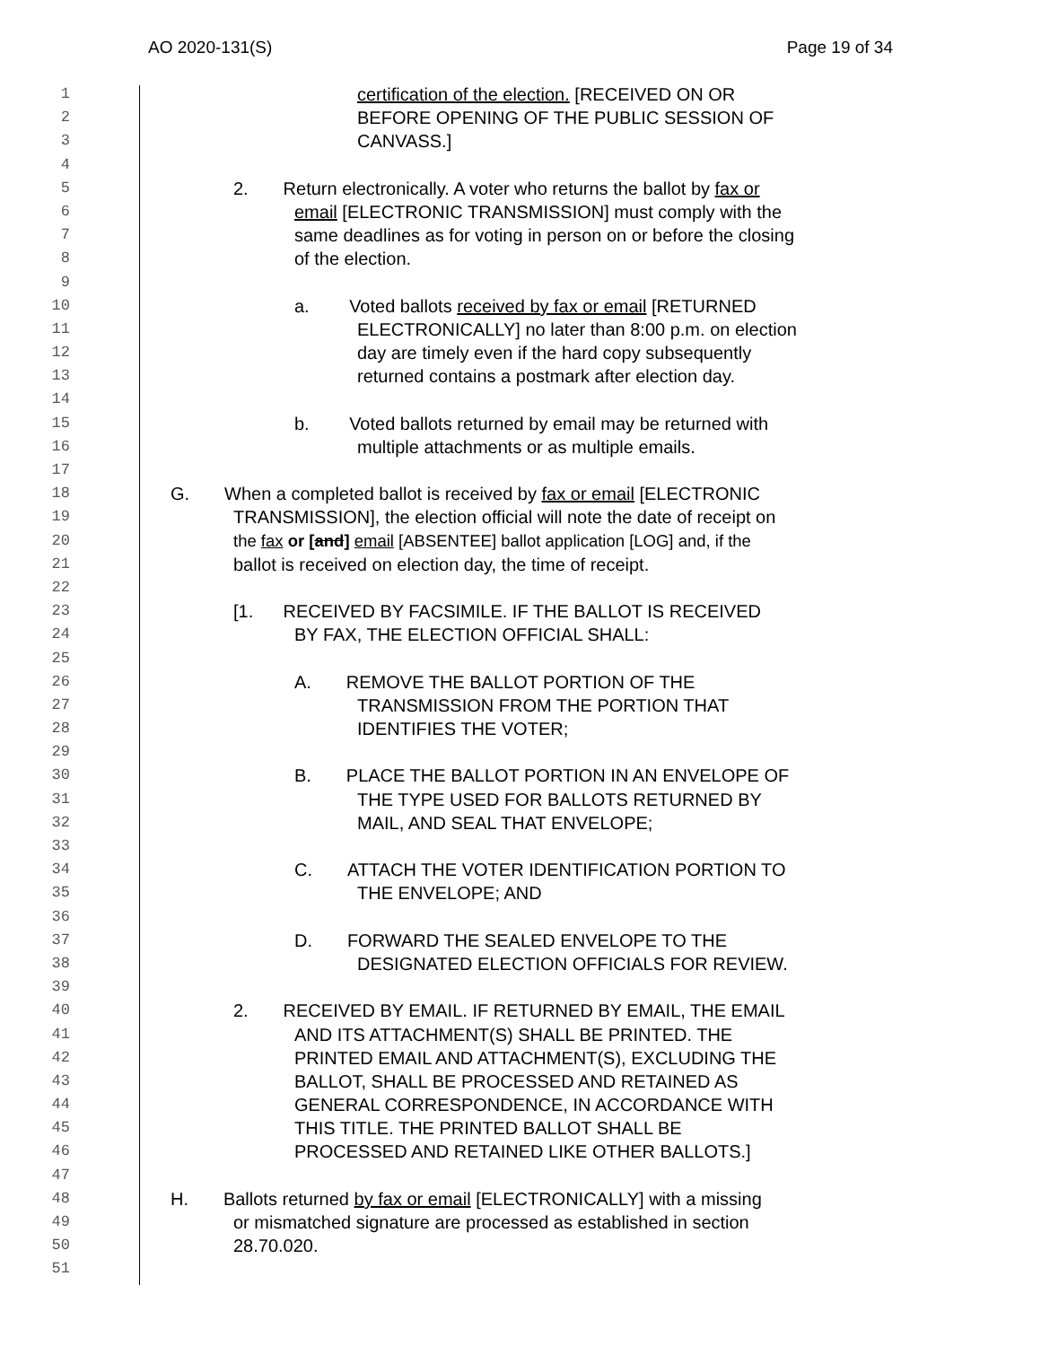AO 2020-131(S) Page 19 of 34
1 certification of the election. [RECEIVED ON OR
2 BEFORE OPENING OF THE PUBLIC SESSION OF
3 CANVASS.]
4
5 2. Return electronically. A voter who returns the ballot by fax or
6 email [ELECTRONIC TRANSMISSION] must comply with the
7 same deadlines as for voting in person on or before the closing
8 of the election.
9
10 a. Voted ballots received by fax or email [RETURNED
11 ELECTRONICALLY] no later than 8:00 p.m. on election
12 day are timely even if the hard copy subsequently
13 returned contains a postmark after election day.
14
15 b. Voted ballots returned by email may be returned with
16 multiple attachments or as multiple emails.
17
18 G. When a completed ballot is received by fax or email [ELECTRONIC
19 TRANSMISSION], the election official will note the date of receipt on
20 the fax or [and] email [ABSENTEE] ballot application [LOG] and, if the
21 ballot is received on election day, the time of receipt.
22
23 [1. RECEIVED BY FACSIMILE. IF THE BALLOT IS RECEIVED
24 BY FAX, THE ELECTION OFFICIAL SHALL:
25
26 A. REMOVE THE BALLOT PORTION OF THE
27 TRANSMISSION FROM THE PORTION THAT
28 IDENTIFIES THE VOTER;
29
30 B. PLACE THE BALLOT PORTION IN AN ENVELOPE OF
31 THE TYPE USED FOR BALLOTS RETURNED BY
32 MAIL, AND SEAL THAT ENVELOPE;
33
34 C. ATTACH THE VOTER IDENTIFICATION PORTION TO
35 THE ENVELOPE; AND
36
37 D. FORWARD THE SEALED ENVELOPE TO THE
38 DESIGNATED ELECTION OFFICIALS FOR REVIEW.
39
40 2. RECEIVED BY EMAIL. IF RETURNED BY EMAIL, THE EMAIL
41 AND ITS ATTACHMENT(S) SHALL BE PRINTED. THE
42 PRINTED EMAIL AND ATTACHMENT(S), EXCLUDING THE
43 BALLOT, SHALL BE PROCESSED AND RETAINED AS
44 GENERAL CORRESPONDENCE, IN ACCORDANCE WITH
45 THIS TITLE. THE PRINTED BALLOT SHALL BE
46 PROCESSED AND RETAINED LIKE OTHER BALLOTS.]
47
48 H. Ballots returned by fax or email [ELECTRONICALLY] with a missing
49 or mismatched signature are processed as established in section
50 28.70.020.
51